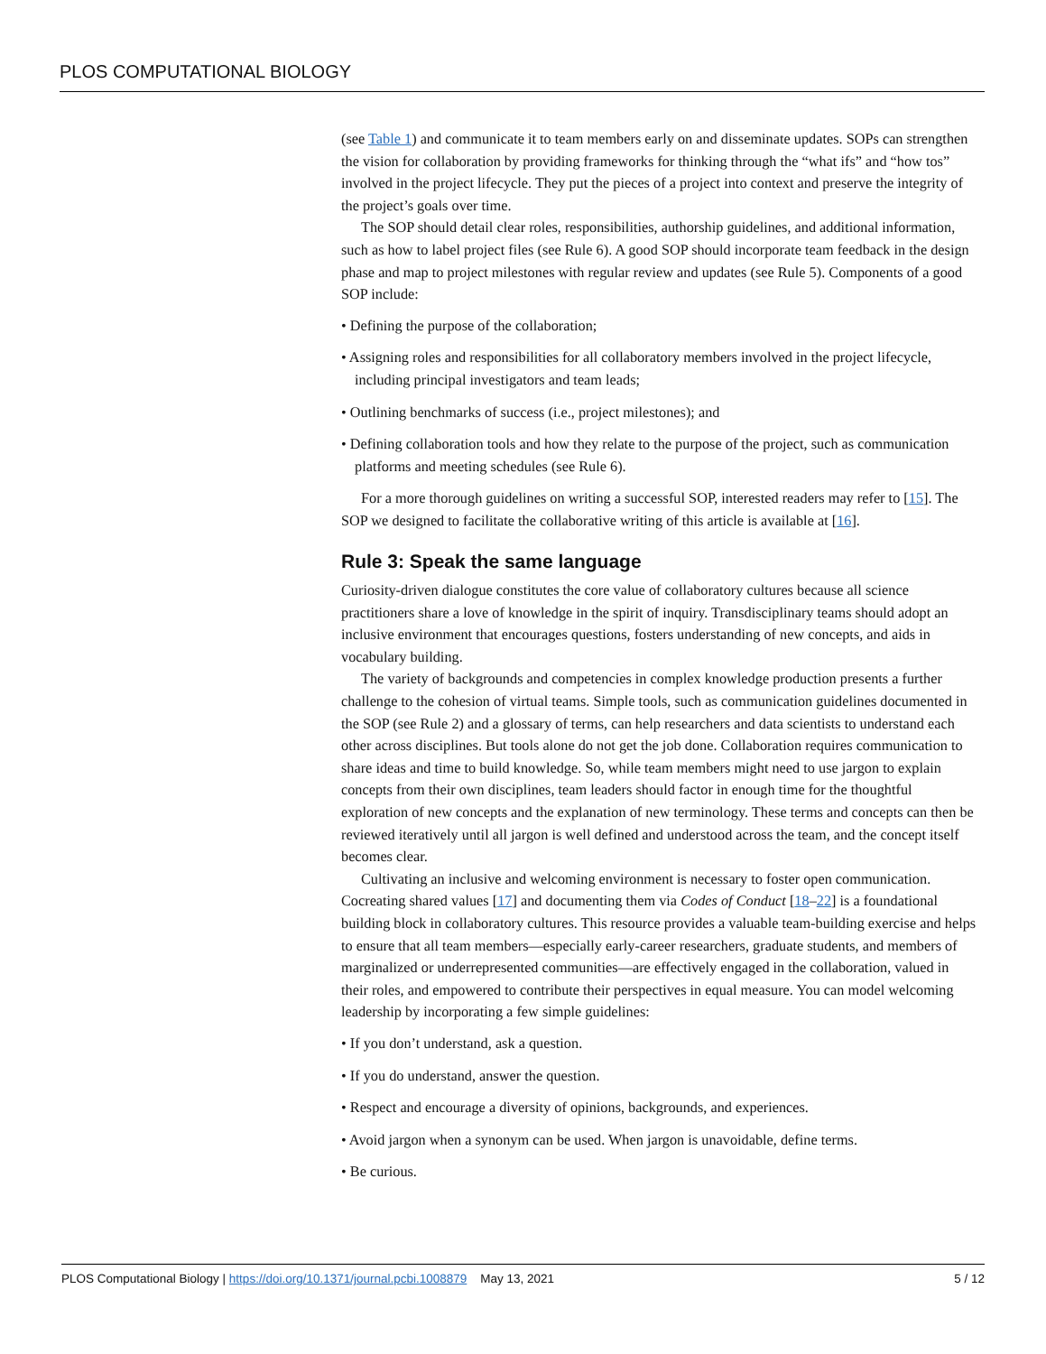PLOS COMPUTATIONAL BIOLOGY
(see Table 1) and communicate it to team members early on and disseminate updates. SOPs can strengthen the vision for collaboration by providing frameworks for thinking through the “what ifs” and “how tos” involved in the project lifecycle. They put the pieces of a project into context and preserve the integrity of the project’s goals over time.
The SOP should detail clear roles, responsibilities, authorship guidelines, and additional information, such as how to label project files (see Rule 6). A good SOP should incorporate team feedback in the design phase and map to project milestones with regular review and updates (see Rule 5). Components of a good SOP include:
• Defining the purpose of the collaboration;
• Assigning roles and responsibilities for all collaboratory members involved in the project lifecycle, including principal investigators and team leads;
• Outlining benchmarks of success (i.e., project milestones); and
• Defining collaboration tools and how they relate to the purpose of the project, such as communication platforms and meeting schedules (see Rule 6).
For a more thorough guidelines on writing a successful SOP, interested readers may refer to [15]. The SOP we designed to facilitate the collaborative writing of this article is available at [16].
Rule 3: Speak the same language
Curiosity-driven dialogue constitutes the core value of collaboratory cultures because all science practitioners share a love of knowledge in the spirit of inquiry. Transdisciplinary teams should adopt an inclusive environment that encourages questions, fosters understanding of new concepts, and aids in vocabulary building.
The variety of backgrounds and competencies in complex knowledge production presents a further challenge to the cohesion of virtual teams. Simple tools, such as communication guidelines documented in the SOP (see Rule 2) and a glossary of terms, can help researchers and data scientists to understand each other across disciplines. But tools alone do not get the job done. Collaboration requires communication to share ideas and time to build knowledge. So, while team members might need to use jargon to explain concepts from their own disciplines, team leaders should factor in enough time for the thoughtful exploration of new concepts and the explanation of new terminology. These terms and concepts can then be reviewed iteratively until all jargon is well defined and understood across the team, and the concept itself becomes clear.
Cultivating an inclusive and welcoming environment is necessary to foster open communication. Cocreating shared values [17] and documenting them via Codes of Conduct [18–22] is a foundational building block in collaboratory cultures. This resource provides a valuable team-building exercise and helps to ensure that all team members—especially early-career researchers, graduate students, and members of marginalized or underrepresented communities—are effectively engaged in the collaboration, valued in their roles, and empowered to contribute their perspectives in equal measure. You can model welcoming leadership by incorporating a few simple guidelines:
• If you don’t understand, ask a question.
• If you do understand, answer the question.
• Respect and encourage a diversity of opinions, backgrounds, and experiences.
• Avoid jargon when a synonym can be used. When jargon is unavoidable, define terms.
• Be curious.
PLOS Computational Biology | https://doi.org/10.1371/journal.pcbi.1008879 May 13, 2021 5 / 12